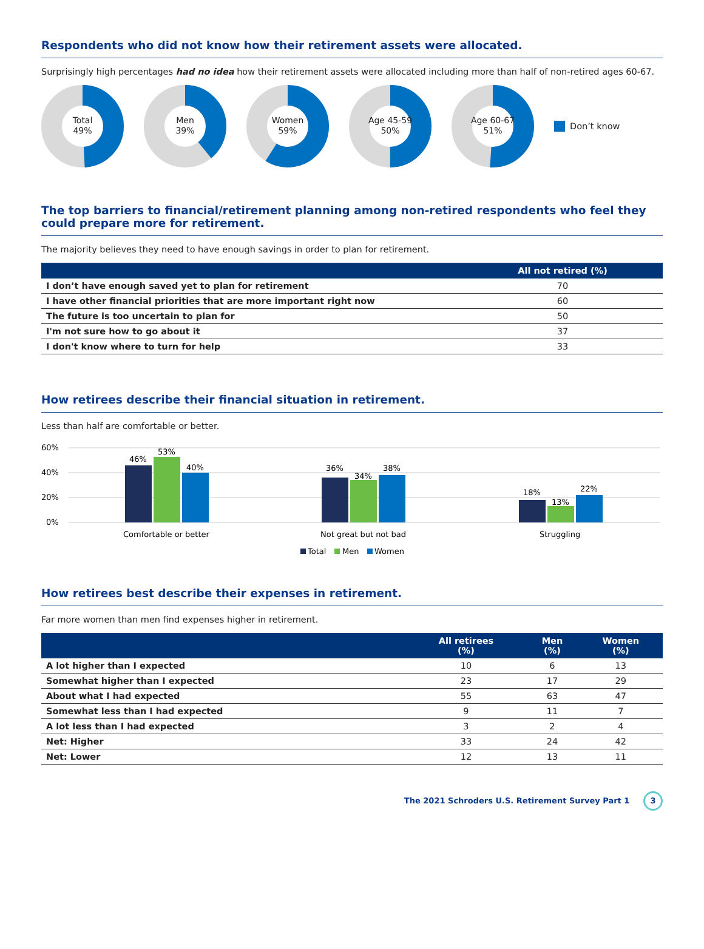Respondents who did not know how their retirement assets were allocated.
Surprisingly high percentages had no idea how their retirement assets were allocated including more than half of non-retired ages 60-67.
Total
49%
Men
39%
Women
59%
Age 45-59
50%
Age 60-67
51%
Don’t know
The top barriers to financial/retirement planning among non-retired respondents who feel they could prepare more for retirement.
The majority believes they need to have enough savings in order to plan for retirement.
| | All not retired (%) |
| --- | --- |
| I don’t have enough saved yet to plan for retirement | 70 |
| I have other financial priorities that are more important right now | 60 |
| The future is too uncertain to plan for | 50 |
| I'm not sure how to go about it | 37 |
| I don't know where to turn for help | 33 |
How retirees describe their financial situation in retirement.
Less than half are comfortable or better.
60%
40%
20%
0%
46%
53%
40%
36%
34%
38%
18%
13%
22%
Comfortable or better
Not great but not bad
Struggling
Total
Men
Women
How retirees best describe their expenses in retirement.
Far more women than men find expenses higher in retirement.
| | All retirees (%) | Men (%) | Women (%) |
| --- | --- | --- | --- |
| A lot higher than I expected | 10 | 6 | 13 |
| Somewhat higher than I expected | 23 | 17 | 29 |
| About what I had expected | 55 | 63 | 47 |
| Somewhat less than I had expected | 9 | 11 | 7 |
| A lot less than I had expected | 3 | 2 | 4 |
| Net: Higher | 33 | 24 | 42 |
| Net: Lower | 12 | 13 | 11 |
The 2021 Schroders U.S. Retirement Survey Part 1 3